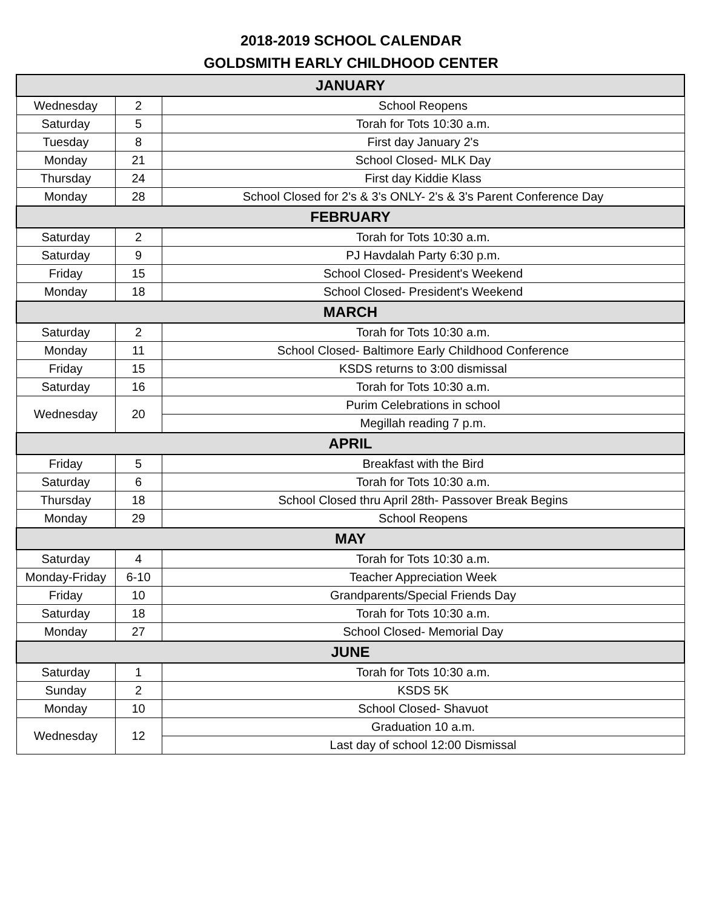2018-2019 SCHOOL CALENDAR
GOLDSMITH EARLY CHILDHOOD CENTER
| JANUARY | | |
| --- | --- | --- |
| Wednesday | 2 | School Reopens |
| Saturday | 5 | Torah for Tots 10:30 a.m. |
| Tuesday | 8 | First day January 2's |
| Monday | 21 | School Closed- MLK Day |
| Thursday | 24 | First day Kiddie Klass |
| Monday | 28 | School Closed for 2's & 3's ONLY- 2's & 3's Parent Conference Day |
| FEBRUARY | | |
| Saturday | 2 | Torah for Tots 10:30 a.m. |
| Saturday | 9 | PJ Havdalah Party 6:30 p.m. |
| Friday | 15 | School Closed- President's Weekend |
| Monday | 18 | School Closed- President's Weekend |
| MARCH | | |
| Saturday | 2 | Torah for Tots 10:30 a.m. |
| Monday | 11 | School Closed- Baltimore Early Childhood Conference |
| Friday | 15 | KSDS returns to 3:00 dismissal |
| Saturday | 16 | Torah for Tots 10:30 a.m. |
| Wednesday | 20 | Purim Celebrations in school |
| | | Megillah reading 7 p.m. |
| APRIL | | |
| Friday | 5 | Breakfast with the Bird |
| Saturday | 6 | Torah for Tots 10:30 a.m. |
| Thursday | 18 | School Closed thru April 28th- Passover Break Begins |
| Monday | 29 | School Reopens |
| MAY | | |
| Saturday | 4 | Torah for Tots 10:30 a.m. |
| Monday-Friday | 6-10 | Teacher Appreciation Week |
| Friday | 10 | Grandparents/Special Friends Day |
| Saturday | 18 | Torah for Tots 10:30 a.m. |
| Monday | 27 | School Closed- Memorial Day |
| JUNE | | |
| Saturday | 1 | Torah for Tots 10:30 a.m. |
| Sunday | 2 | KSDS 5K |
| Monday | 10 | School Closed- Shavuot |
| Wednesday | 12 | Graduation 10 a.m. |
| | | Last day of school 12:00 Dismissal |